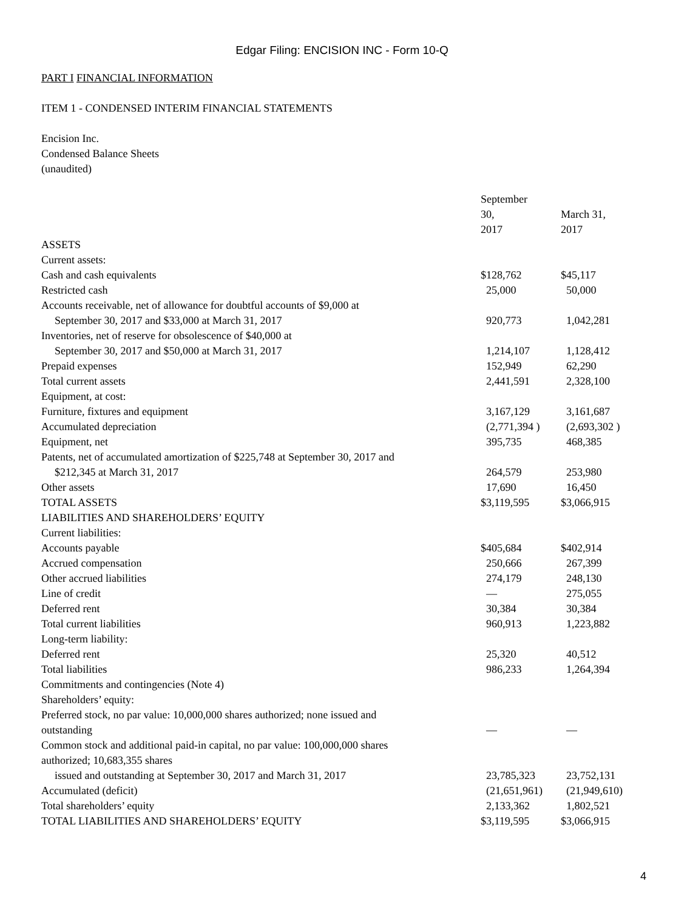Edgar Filing: ENCISION INC - Form 10-Q
PART I FINANCIAL INFORMATION
ITEM 1 - CONDENSED INTERIM FINANCIAL STATEMENTS
Encision Inc.
Condensed Balance Sheets
(unaudited)
| | September 30, 2017 | March 31, 2017 | |
| ASSETS | | | |
| Current assets: | | | |
| Cash and cash equivalents | $128,762 | $45,117 | |
| Restricted cash | 25,000 | 50,000 | |
| Accounts receivable, net of allowance for doubtful accounts of $9,000 at September 30, 2017 and $33,000 at March 31, 2017 | 920,773 | 1,042,281 | |
| Inventories, net of reserve for obsolescence of $40,000 at September 30, 2017 and $50,000 at March 31, 2017 | 1,214,107 | 1,128,412 | |
| Prepaid expenses | 152,949 | 62,290 | |
| Total current assets | 2,441,591 | 2,328,100 | |
| Equipment, at cost: | | | |
| Furniture, fixtures and equipment | 3,167,129 | 3,161,687 | |
| Accumulated depreciation | (2,771,394 ) | (2,693,302 ) | |
| Equipment, net | 395,735 | 468,385 | |
| Patents, net of accumulated amortization of $225,748 at September 30, 2017 and $212,345 at March 31, 2017 | 264,579 | 253,980 | |
| Other assets | 17,690 | 16,450 | |
| TOTAL ASSETS | $3,119,595 | $3,066,915 | |
| LIABILITIES AND SHAREHOLDERS’ EQUITY | | | |
| Current liabilities: | | | |
| Accounts payable | $405,684 | $402,914 | |
| Accrued compensation | 250,666 | 267,399 | |
| Other accrued liabilities | 274,179 | 248,130 | |
| Line of credit | — | 275,055 | |
| Deferred rent | 30,384 | 30,384 | |
| Total current liabilities | 960,913 | 1,223,882 | |
| Long-term liability: | | | |
| Deferred rent | 25,320 | 40,512 | |
| Total liabilities | 986,233 | 1,264,394 | |
| Commitments and contingencies (Note 4) | | | |
| Shareholders’ equity: | | | |
| Preferred stock, no par value: 10,000,000 shares authorized; none issued and outstanding | — | — | |
| Common stock and additional paid-in capital, no par value: 100,000,000 shares authorized; 10,683,355 shares issued and outstanding at September 30, 2017 and March 31, 2017 | 23,785,323 | 23,752,131 | |
| Accumulated (deficit) | (21,651,961) | (21,949,610) | |
| Total shareholders’ equity | 2,133,362 | 1,802,521 | |
| TOTAL LIABILITIES AND SHAREHOLDERS’ EQUITY | $3,119,595 | $3,066,915 | |
4